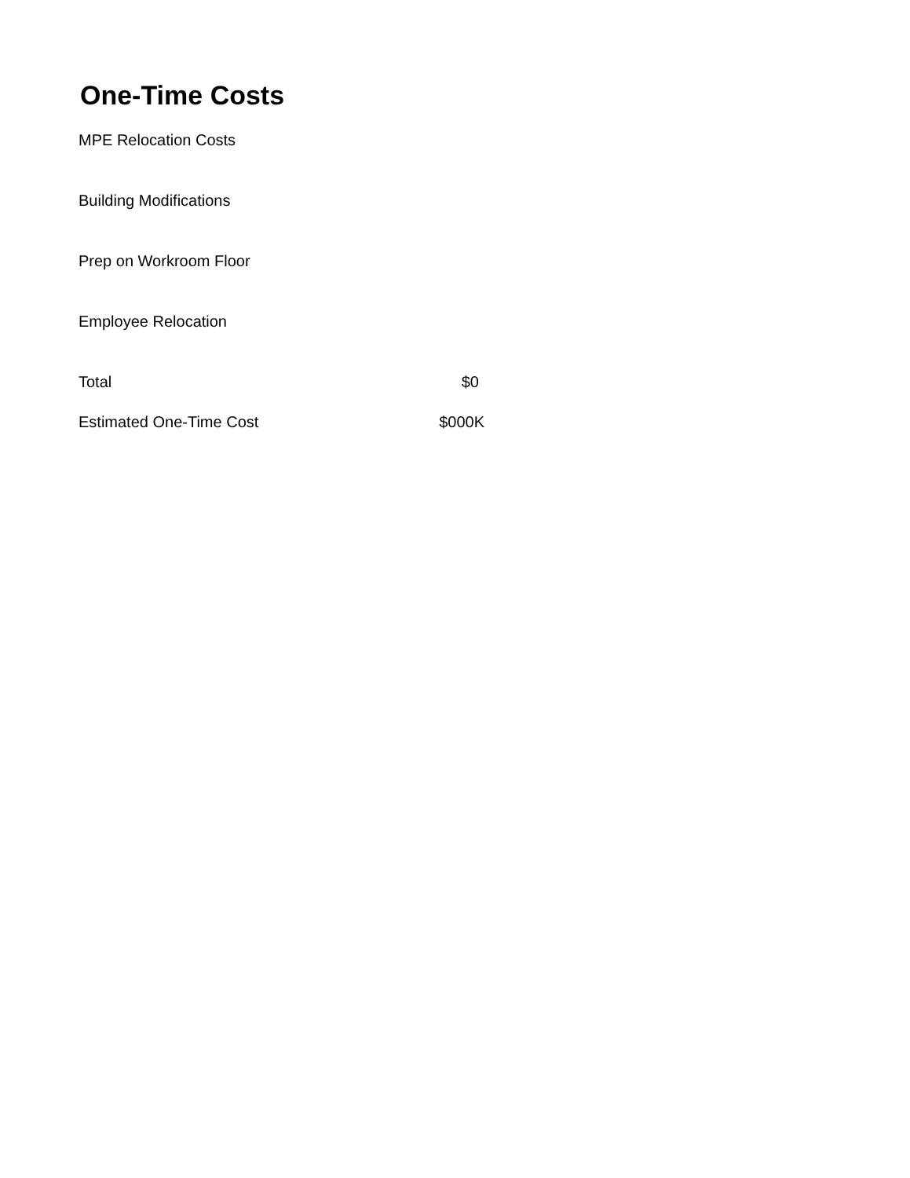One-Time Costs
| MPE Relocation Costs | |
| Building Modifications | |
| Prep on Workroom Floor | |
| Employee Relocation | |
| Total | $0 |
| Estimated One-Time Cost | $000K |